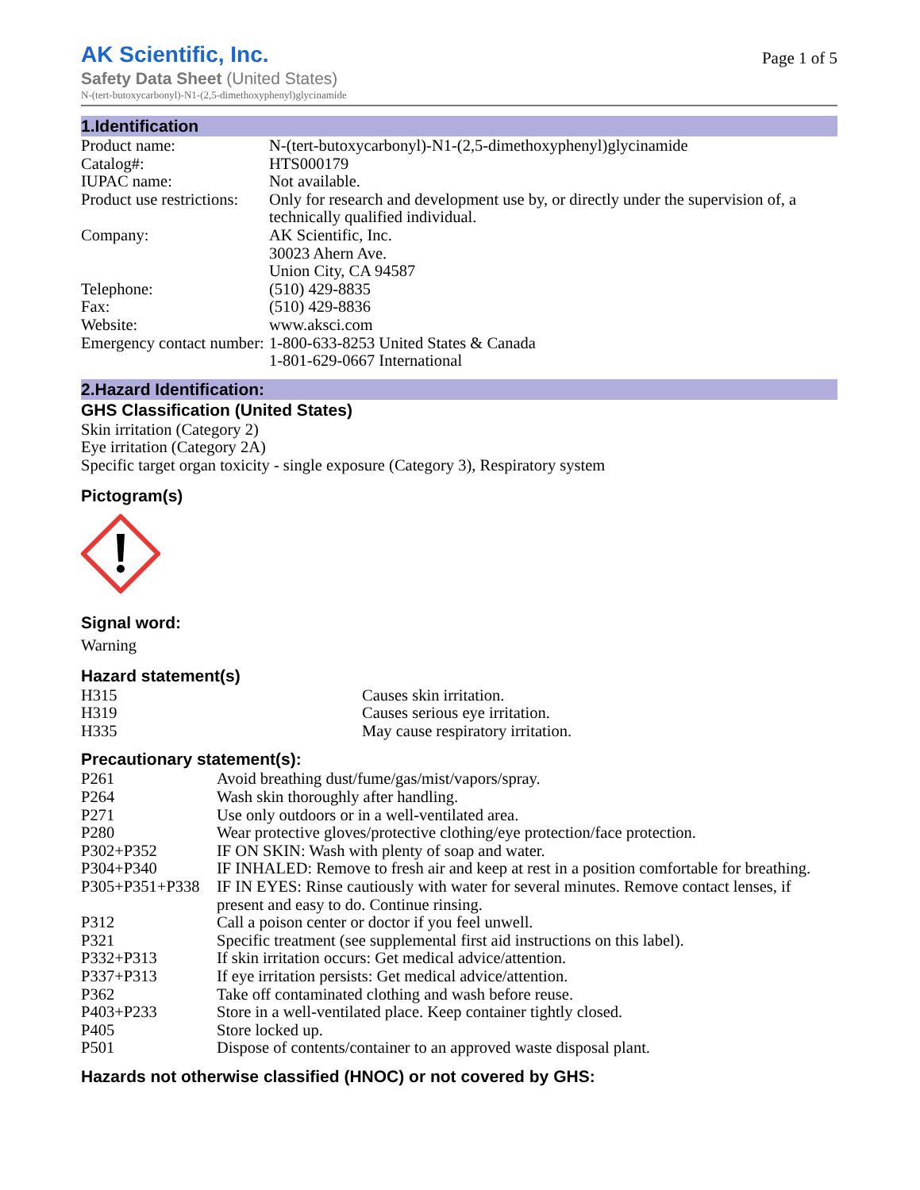AK Scientific, Inc.
Page 1 of 5
Safety Data Sheet (United States)
N-(tert-butoxycarbonyl)-N1-(2,5-dimethoxyphenyl)glycinamide
1.Identification
| Product name: | N-(tert-butoxycarbonyl)-N1-(2,5-dimethoxyphenyl)glycinamide |
| Catalog#: | HTS000179 |
| IUPAC name: | Not available. |
| Product use restrictions: | Only for research and development use by, or directly under the supervision of, a technically qualified individual. |
| Company: | AK Scientific, Inc. 30023 Ahern Ave. Union City, CA 94587 |
| Telephone: | (510) 429-8835 |
| Fax: | (510) 429-8836 |
| Website: | www.aksci.com |
| Emergency contact number: | 1-800-633-8253 United States & Canada 1-801-629-0667 International |
2.Hazard Identification:
GHS Classification (United States)
Skin irritation (Category 2)
Eye irritation (Category 2A)
Specific target organ toxicity - single exposure (Category 3), Respiratory system
Pictogram(s)
Signal word:
Warning
Hazard statement(s)
| H315 | Causes skin irritation. |
| H319 | Causes serious eye irritation. |
| H335 | May cause respiratory irritation. |
Precautionary statement(s):
| P261 | Avoid breathing dust/fume/gas/mist/vapors/spray. |
| P264 | Wash skin thoroughly after handling. |
| P271 | Use only outdoors or in a well-ventilated area. |
| P280 | Wear protective gloves/protective clothing/eye protection/face protection. |
| P302+P352 | IF ON SKIN: Wash with plenty of soap and water. |
| P304+P340 | IF INHALED: Remove to fresh air and keep at rest in a position comfortable for breathing. |
| P305+P351+P338 | IF IN EYES: Rinse cautiously with water for several minutes. Remove contact lenses, if present and easy to do. Continue rinsing. |
| P312 | Call a poison center or doctor if you feel unwell. |
| P321 | Specific treatment (see supplemental first aid instructions on this label). |
| P332+P313 | If skin irritation occurs: Get medical advice/attention. |
| P337+P313 | If eye irritation persists: Get medical advice/attention. |
| P362 | Take off contaminated clothing and wash before reuse. |
| P403+P233 | Store in a well-ventilated place. Keep container tightly closed. |
| P405 | Store locked up. |
| P501 | Dispose of contents/container to an approved waste disposal plant. |
Hazards not otherwise classified (HNOC) or not covered by GHS: